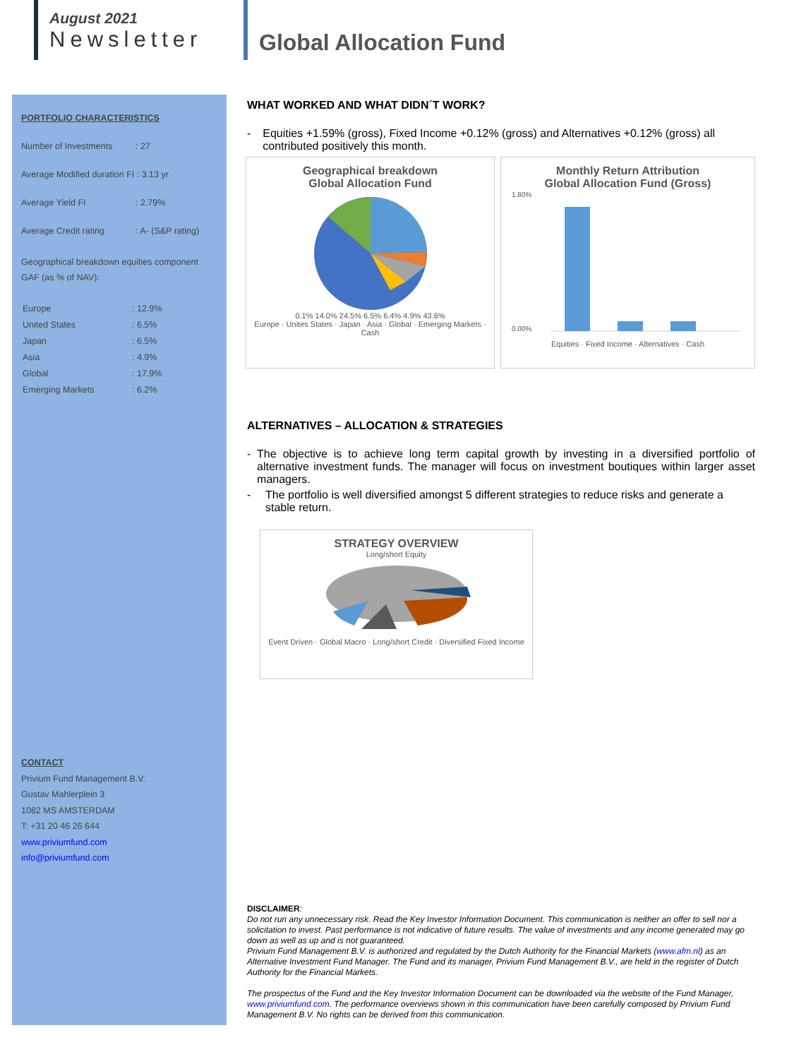August 2021
Newsletter
Global Allocation Fund
PORTFOLIO CHARACTERISTICS
Number of Investments: 27
Average Modified duration FI : 3.13 yr
Average Yield FI: 2.79%
Average Credit rating: A- (S&P rating)
Geographical breakdown equities component GAF (as % of NAV):
Europe: 12.9%
United States: 6.5%
Japan: 6.5%
Asia: 4.9%
Global: 17.9%
Emerging Markets: 6.2%
CONTACT
Privium Fund Management B.V.
Gustav Mahlerplein 3
1082 MS AMSTERDAM
T: +31 20 46 26 644
www.priviumfund.com
info@priviumfund.com
WHAT WORKED AND WHAT DIDN´T WORK?
- Equities +1.59% (gross), Fixed Income +0.12% (gross) and Alternatives +0.12% (gross) all contributed positively this month.
Geographical breakdown
Global Allocation Fund
0.1% 14.0% 24.5% 6.5% 6.4% 4.9% 43.6%
Europe · Unites States · Japan · Asia · Global · Emerging Markets · Cash
Monthly Return Attribution
Global Allocation Fund (Gross)
1.80%
0.00%
Equities · Fixed Income · Alternatives · Cash
ALTERNATIVES – ALLOCATION & STRATEGIES
- The objective is to achieve long term capital growth by investing in a diversified portfolio of alternative investment funds. The manager will focus on investment boutiques within larger asset managers.
- The portfolio is well diversified amongst 5 different strategies to reduce risks and generate a stable return.
STRATEGY OVERVIEW
Long/short Equity
Event Driven · Global Macro · Long/short Credit · Diversified Fixed Income
DISCLAIMER:
Do not run any unnecessary risk. Read the Key Investor Information Document. This communication is neither an offer to sell nor a solicitation to invest. Past performance is not indicative of future results. The value of investments and any income generated may go down as well as up and is not guaranteed.
Privium Fund Management B.V. is authorized and regulated by the Dutch Authority for the Financial Markets (www.afm.nl) as an Alternative Investment Fund Manager. The Fund and its manager, Privium Fund Management B.V., are held in the register of Dutch Authority for the Financial Markets.
The prospectus of the Fund and the Key Investor Information Document can be downloaded via the website of the Fund Manager, www.priviumfund.com. The performance overviews shown in this communication have been carefully composed by Privium Fund Management B.V. No rights can be derived from this communication.